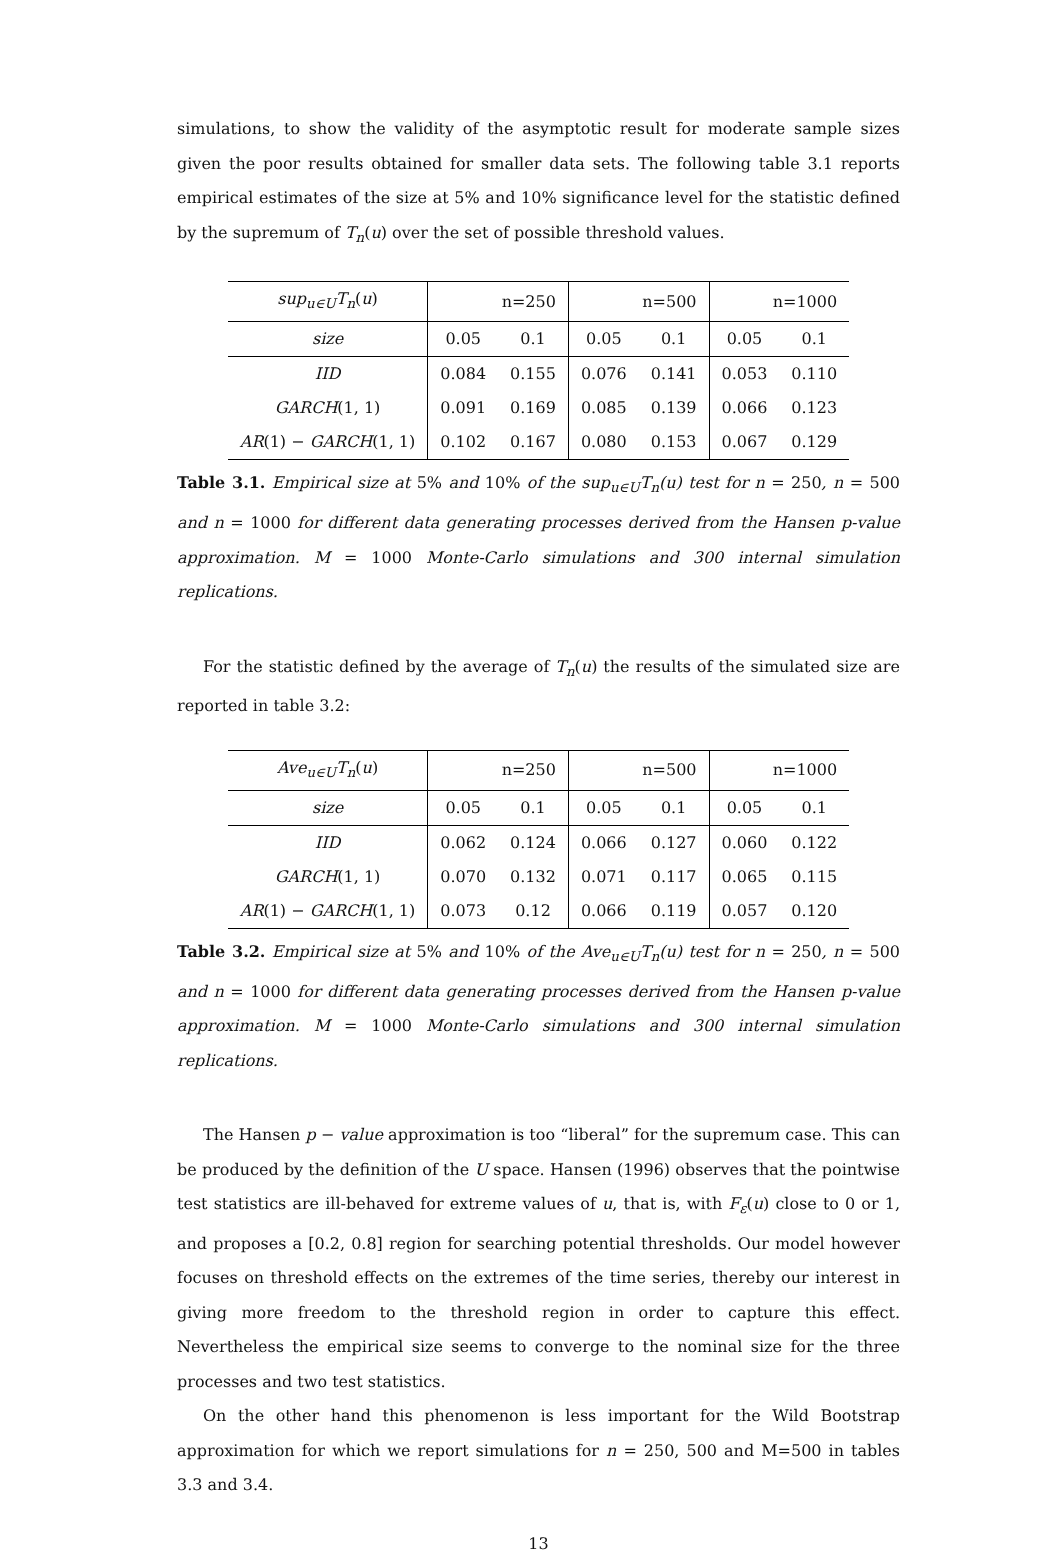simulations, to show the validity of the asymptotic result for moderate sample sizes given the poor results obtained for smaller data sets. The following table 3.1 reports empirical estimates of the size at 5% and 10% significance level for the statistic defined by the supremum of T<sub>n</sub>(u) over the set of possible threshold values.
| sup<sub>u∈U</sub>T<sub>n</sub> ( u ) | n=250 | | n=500 | | n=1000 | |
| size | 0.05 | 0.1 | 0.05 | 0.1 | 0.05 | 0.1 |
| IID | 0.084 | 0.155 | 0.076 | 0.141 | 0.053 | 0.110 |
| GARCH (1, 1) | 0.091 | 0.169 | 0.085 | 0.139 | 0.066 | 0.123 |
| AR (1) − GARCH (1, 1) | 0.102 | 0.167 | 0.080 | 0.153 | 0.067 | 0.129 |
Table 3.1. Empirical size at 5% and 10% of the sup<sub>u∈U</sub>T<sub>n</sub>(u) test for n = 250, n = 500 and n = 1000 for different data generating processes derived from the Hansen p-value approximation. M = 1000 Monte-Carlo simulations and 300 internal simulation replications.
For the statistic defined by the average of T<sub>n</sub>(u) the results of the simulated size are reported in table 3.2:
| Ave<sub>u∈U</sub>T<sub>n</sub> ( u ) | n=250 | | n=500 | | n=1000 | |
| size | 0.05 | 0.1 | 0.05 | 0.1 | 0.05 | 0.1 |
| IID | 0.062 | 0.124 | 0.066 | 0.127 | 0.060 | 0.122 |
| GARCH (1, 1) | 0.070 | 0.132 | 0.071 | 0.117 | 0.065 | 0.115 |
| AR (1) − GARCH (1, 1) | 0.073 | 0.12 | 0.066 | 0.119 | 0.057 | 0.120 |
Table 3.2. Empirical size at 5% and 10% of the Ave<sub>u∈U</sub>T<sub>n</sub>(u) test for n = 250, n = 500 and n = 1000 for different data generating processes derived from the Hansen p-value approximation. M = 1000 Monte-Carlo simulations and 300 internal simulation replications.
The Hansen p − value approximation is too “liberal” for the supremum case. This can be produced by the definition of the U space. Hansen (1996) observes that the pointwise test statistics are ill-behaved for extreme values of u, that is, with F<sub>ε</sub>(u) close to 0 or 1, and proposes a [0.2, 0.8] region for searching potential thresholds. Our model however focuses on threshold effects on the extremes of the time series, thereby our interest in giving more freedom to the threshold region in order to capture this effect. Nevertheless the empirical size seems to converge to the nominal size for the three processes and two test statistics.
On the other hand this phenomenon is less important for the Wild Bootstrap approximation for which we report simulations for n = 250, 500 and M=500 in tables 3.3 and 3.4.
13